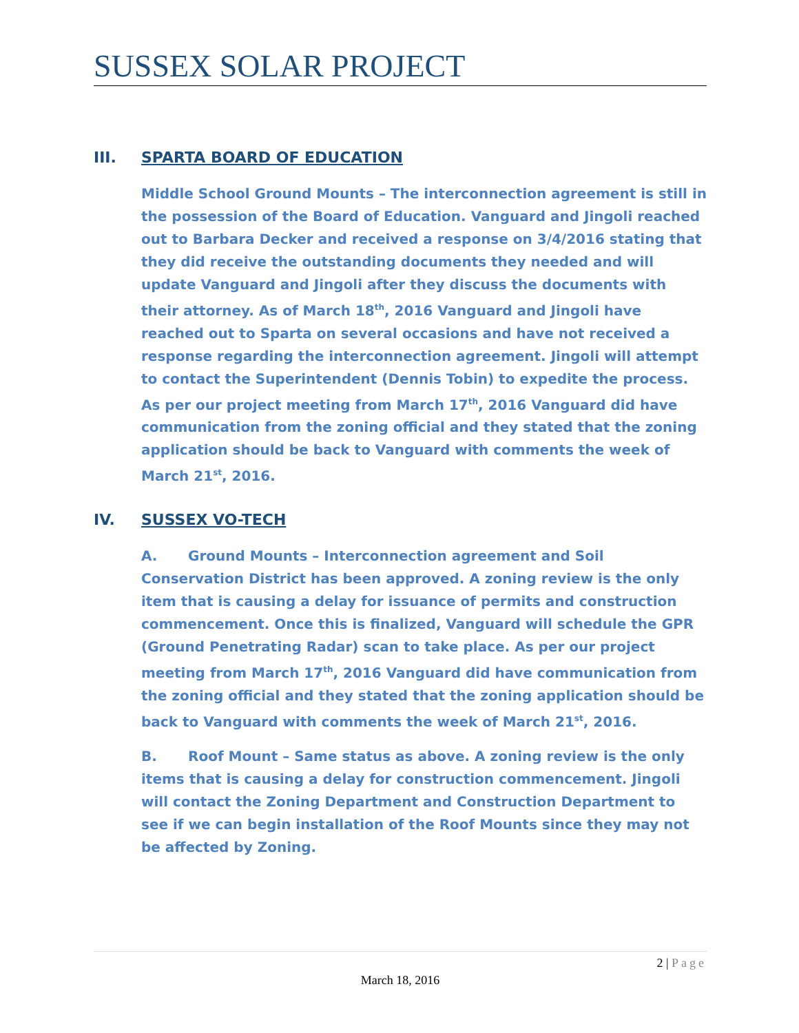SUSSEX SOLAR PROJECT
III. SPARTA BOARD OF EDUCATION
Middle School Ground Mounts – The interconnection agreement is still in the possession of the Board of Education. Vanguard and Jingoli reached out to Barbara Decker and received a response on 3/4/2016 stating that they did receive the outstanding documents they needed and will update Vanguard and Jingoli after they discuss the documents with their attorney. As of March 18<sup>th</sup>, 2016 Vanguard and Jingoli have reached out to Sparta on several occasions and have not received a response regarding the interconnection agreement. Jingoli will attempt to contact the Superintendent (Dennis Tobin) to expedite the process. As per our project meeting from March 17<sup>th</sup>, 2016 Vanguard did have communication from the zoning official and they stated that the zoning application should be back to Vanguard with comments the week of March 21<sup>st</sup>, 2016.
IV. SUSSEX VO-TECH
A. Ground Mounts – Interconnection agreement and Soil Conservation District has been approved. A zoning review is the only item that is causing a delay for issuance of permits and construction commencement. Once this is finalized, Vanguard will schedule the GPR (Ground Penetrating Radar) scan to take place. As per our project meeting from March 17<sup>th</sup>, 2016 Vanguard did have communication from the zoning official and they stated that the zoning application should be back to Vanguard with comments the week of March 21<sup>st</sup>, 2016.
B. Roof Mount – Same status as above. A zoning review is the only items that is causing a delay for construction commencement. Jingoli will contact the Zoning Department and Construction Department to see if we can begin installation of the Roof Mounts since they may not be affected by Zoning.
2 | Page
March 18, 2016